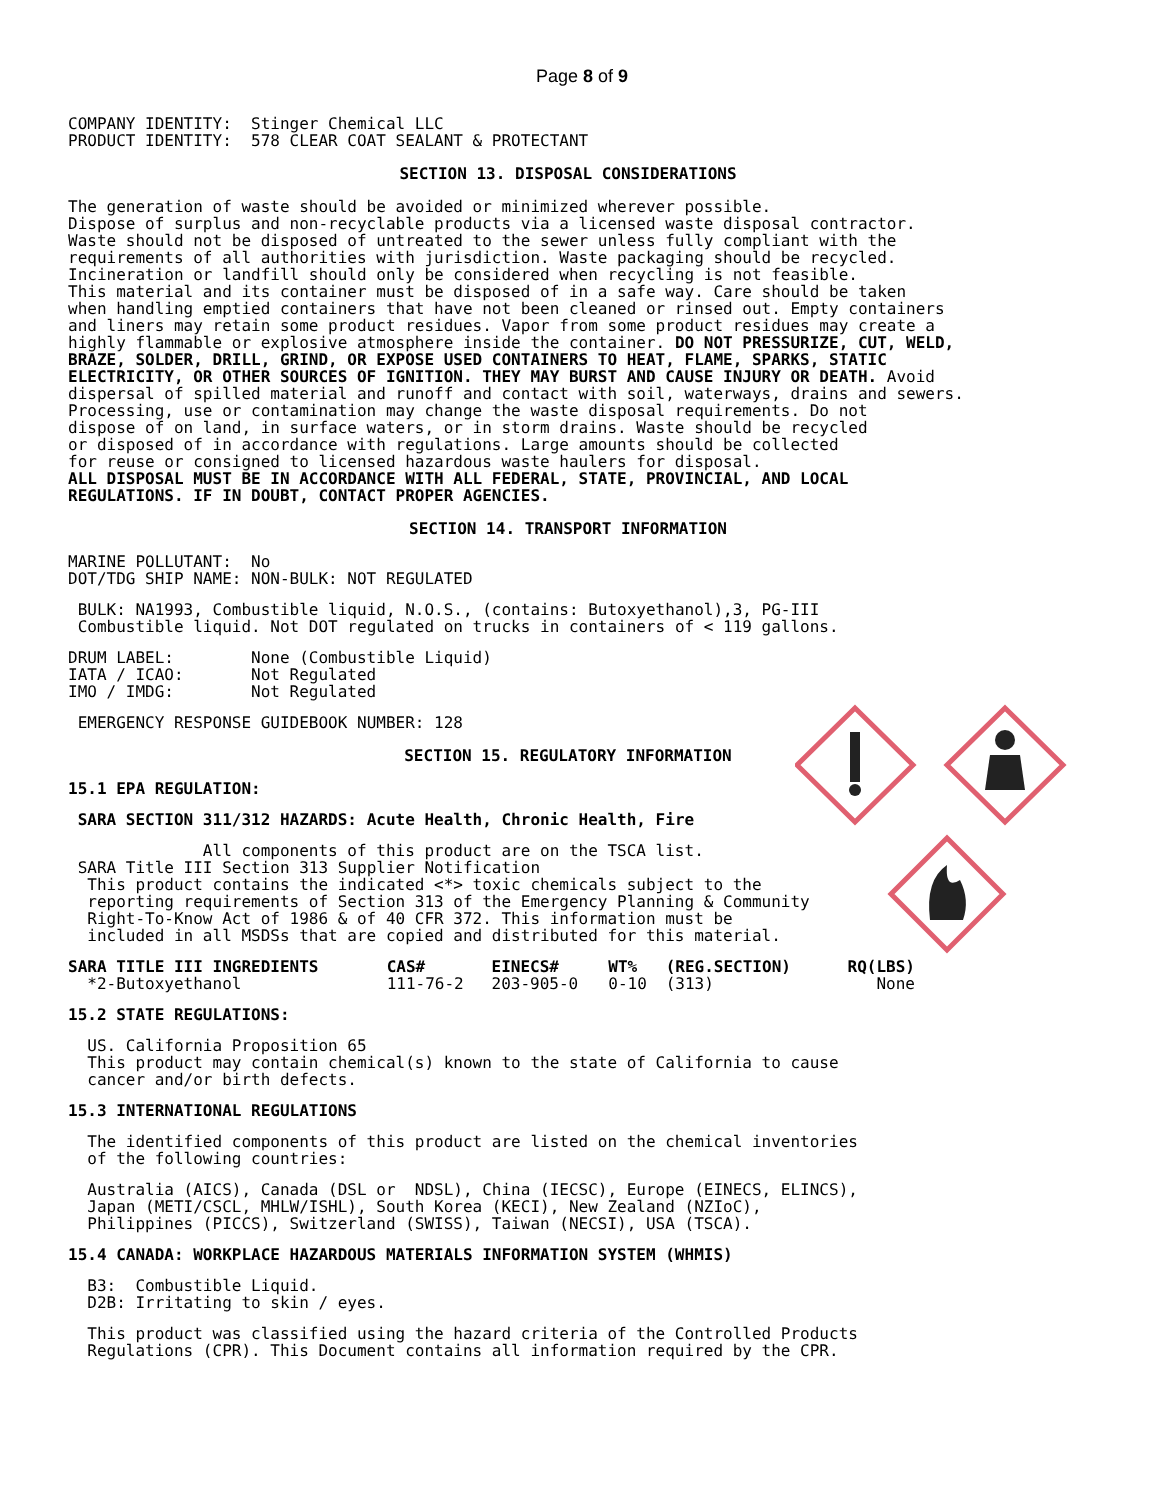Page 8 of 9
COMPANY IDENTITY: Stinger Chemical LLC PRODUCT IDENTITY: 578 CLEAR COAT SEALANT & PROTECTANT
SECTION 13. DISPOSAL CONSIDERATIONS
The generation of waste should be avoided or minimized wherever possible. Dispose of surplus and non-recyclable products via a licensed waste disposal contractor. Waste should not be disposed of untreated to the sewer unless fully compliant with the requirements of all authorities with jurisdiction. Waste packaging should be recycled. Incineration or landfill should only be considered when recycling is not feasible. This material and its container must be disposed of in a safe way. Care should be taken when handling emptied containers that have not been cleaned or rinsed out. Empty containers and liners may retain some product residues. Vapor from some product residues may create a highly flammable or explosive atmosphere inside the container. DO NOT PRESSURIZE, CUT, WELD, BRAZE, SOLDER, DRILL, GRIND, OR EXPOSE USED CONTAINERS TO HEAT, FLAME, SPARKS, STATIC ELECTRICITY, OR OTHER SOURCES OF IGNITION. THEY MAY BURST AND CAUSE INJURY OR DEATH. Avoid dispersal of spilled material and runoff and contact with soil, waterways, drains and sewers. Processing, use or contamination may change the waste disposal requirements. Do not dispose of on land, in surface waters, or in storm drains. Waste should be recycled or disposed of in accordance with regulations. Large amounts should be collected for reuse or consigned to licensed hazardous waste haulers for disposal. ALL DISPOSAL MUST BE IN ACCORDANCE WITH ALL FEDERAL, STATE, PROVINCIAL, AND LOCAL REGULATIONS. IF IN DOUBT, CONTACT PROPER AGENCIES.
SECTION 14. TRANSPORT INFORMATION
MARINE POLLUTANT: No DOT/TDG SHIP NAME: NON-BULK: NOT REGULATED
BULK: NA1993, Combustible liquid, N.O.S., (contains: Butoxyethanol),3, PG-III Combustible liquid. Not DOT regulated on trucks in containers of < 119 gallons.
DRUM LABEL: None (Combustible Liquid) IATA / ICAO: Not Regulated IMO / IMDG: Not Regulated
EMERGENCY RESPONSE GUIDEBOOK NUMBER: 128
SECTION 15. REGULATORY INFORMATION
15.1 EPA REGULATION:
SARA SECTION 311/312 HAZARDS: Acute Health, Chronic Health, Fire
All components of this product are on the TSCA list. SARA Title III Section 313 Supplier Notification This product contains the indicated <*> toxic chemicals subject to the reporting requirements of Section 313 of the Emergency Planning & Community Right-To-Know Act of 1986 & of 40 CFR 372. This information must be included in all MSDSs that are copied and distributed for this material.
| SARA TITLE III INGREDIENTS | CAS# | EINECS# | WT% | (REG.SECTION) | RQ(LBS) |
| --- | --- | --- | --- | --- | --- |
| *2-Butoxyethanol | 111-76-2 | 203-905-0 | 0-10 | (313) | None |
15.2 STATE REGULATIONS:
US. California Proposition 65 This product may contain chemical(s) known to the state of California to cause cancer and/or birth defects.
15.3 INTERNATIONAL REGULATIONS
The identified components of this product are listed on the chemical inventories of the following countries:
Australia (AICS), Canada (DSL or NDSL), China (IECSC), Europe (EINECS, ELINCS), Japan (METI/CSCL, MHLW/ISHL), South Korea (KECI), New Zealand (NZIoC), Philippines (PICCS), Switzerland (SWISS), Taiwan (NECSI), USA (TSCA).
15.4 CANADA: WORKPLACE HAZARDOUS MATERIALS INFORMATION SYSTEM (WHMIS)
B3: Combustible Liquid. D2B: Irritating to skin / eyes.
This product was classified using the hazard criteria of the Controlled Products Regulations (CPR). This Document contains all information required by the CPR.